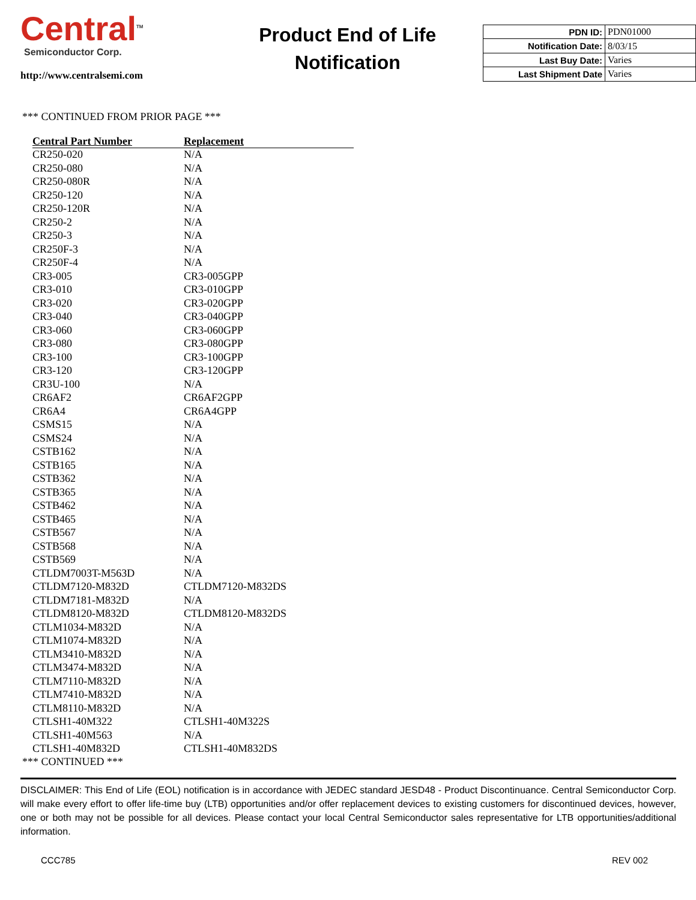Central<sup>TM</sup>
Semiconductor Corp.
http://www.centralsemi.com
Product End of Life
Notification
| PDN ID: | PDN01000 |
| Notification Date: | 8/03/15 |
| Last Buy Date: | Varies |
| Last Shipment Date | Varies |
*** CONTINUED FROM PRIOR PAGE ***
| Central Part Number | Replacement |
| --- | --- |
| CR250-020 | N/A |
| CR250-080 | N/A |
| CR250-080R | N/A |
| CR250-120 | N/A |
| CR250-120R | N/A |
| CR250-2 | N/A |
| CR250-3 | N/A |
| CR250F-3 | N/A |
| CR250F-4 | N/A |
| CR3-005 | CR3-005GPP |
| CR3-010 | CR3-010GPP |
| CR3-020 | CR3-020GPP |
| CR3-040 | CR3-040GPP |
| CR3-060 | CR3-060GPP |
| CR3-080 | CR3-080GPP |
| CR3-100 | CR3-100GPP |
| CR3-120 | CR3-120GPP |
| CR3U-100 | N/A |
| CR6AF2 | CR6AF2GPP |
| CR6A4 | CR6A4GPP |
| CSMS15 | N/A |
| CSMS24 | N/A |
| CSTB162 | N/A |
| CSTB165 | N/A |
| CSTB362 | N/A |
| CSTB365 | N/A |
| CSTB462 | N/A |
| CSTB465 | N/A |
| CSTB567 | N/A |
| CSTB568 | N/A |
| CSTB569 | N/A |
| CTLDM7003T-M563D | N/A |
| CTLDM7120-M832D | CTLDM7120-M832DS |
| CTLDM7181-M832D | N/A |
| CTLDM8120-M832D | CTLDM8120-M832DS |
| CTLM1034-M832D | N/A |
| CTLM1074-M832D | N/A |
| CTLM3410-M832D | N/A |
| CTLM3474-M832D | N/A |
| CTLM7110-M832D | N/A |
| CTLM7410-M832D | N/A |
| CTLM8110-M832D | N/A |
| CTLSH1-40M322 | CTLSH1-40M322S |
| CTLSH1-40M563 | N/A |
| CTLSH1-40M832D | CTLSH1-40M832DS |
*** CONTINUED ***
DISCLAIMER: This End of Life (EOL) notification is in accordance with JEDEC standard JESD48 - Product Discontinuance. Central Semiconductor Corp. will make every effort to offer life-time buy (LTB) opportunities and/or offer replacement devices to existing customers for discontinued devices, however, one or both may not be possible for all devices. Please contact your local Central Semiconductor sales representative for LTB opportunities/additional information.
CCC785 REV 002